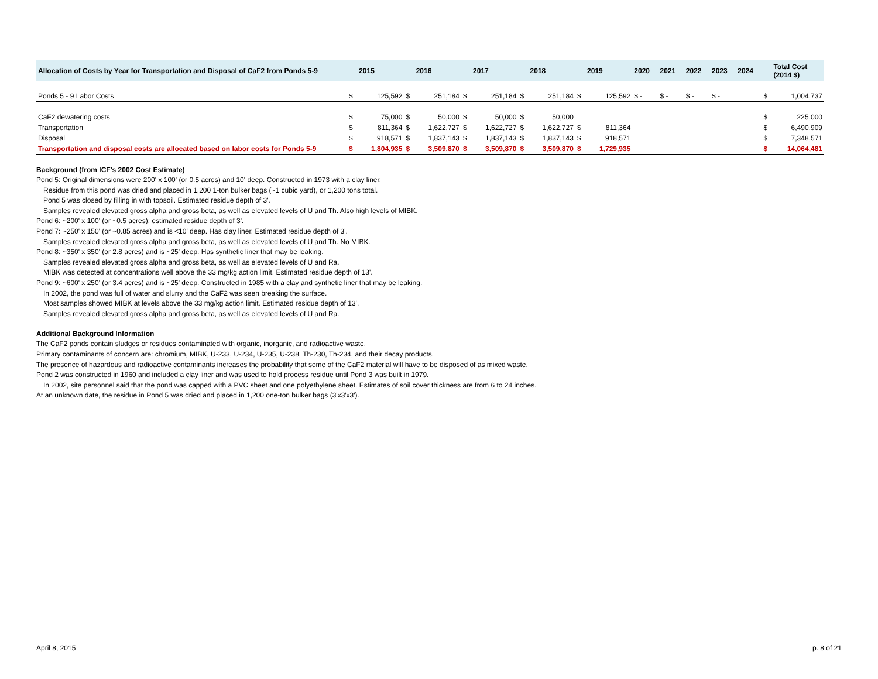| Allocation of Costs by Year for Transportation and Disposal of CaF2 from Ponds 5-9 | | 2015 | | 2016 | | 2017 | | 2018 | | 2019 | 2020 | 2021 | 2022 | 2023 | 2024 | | Total Cost (2014 $) |
| --- | --- | --- | --- | --- | --- | --- | --- | --- | --- | --- | --- | --- | --- | --- | --- | --- | --- |
| Ponds 5 - 9 Labor Costs | $ | 125,592 | $ | 251,184 | $ | 251,184 | $ | 251,184 | $ | 125,592 | $ - | $ - | $ - | $ - | | $ | 1,004,737 |
| CaF2 dewatering costs | $ | 75,000 | $ | 50,000 | $ | 50,000 | $ | 50,000 | | | | | | | | $ | 225,000 |
| Transportation | $ | 811,364 | $ | 1,622,727 | $ | 1,622,727 | $ | 1,622,727 | $ | 811,364 | | | | | | $ | 6,490,909 |
| Disposal | $ | 918,571 | $ | 1,837,143 | $ | 1,837,143 | $ | 1,837,143 | $ | 918,571 | | | | | | $ | 7,348,571 |
| Transportation and disposal costs are allocated based on labor costs for Ponds 5-9 | $ | 1,804,935 | $ | 3,509,870 | $ | 3,509,870 | $ | 3,509,870 | $ | 1,729,935 | | | | | | $ | 14,064,481 |
Background (from ICF's 2002 Cost Estimate)
Pond 5: Original dimensions were 200' x 100' (or 0.5 acres) and 10' deep. Constructed in 1973 with a clay liner.
Residue from this pond was dried and placed in 1,200 1-ton bulker bags (~1 cubic yard), or 1,200 tons total.
Pond 5 was closed by filling in with topsoil. Estimated residue depth of 3'.
Samples revealed elevated gross alpha and gross beta, as well as elevated levels of U and Th. Also high levels of MIBK.
Pond 6: ~200' x 100' (or ~0.5 acres); estimated residue depth of 3'.
Pond 7: ~250' x 150' (or ~0.85 acres) and is <10' deep. Has clay liner. Estimated residue depth of 3'.
Samples revealed elevated gross alpha and gross beta, as well as elevated levels of U and Th. No MIBK.
Pond 8: ~350' x 350' (or 2.8 acres) and is ~25' deep. Has synthetic liner that may be leaking.
Samples revealed elevated gross alpha and gross beta, as well as elevated levels of U and Ra.
MIBK was detected at concentrations well above the 33 mg/kg action limit. Estimated residue depth of 13'.
Pond 9: ~600' x 250' (or 3.4 acres) and is ~25' deep. Constructed in 1985 with a clay and synthetic liner that may be leaking.
In 2002, the pond was full of water and slurry and the CaF2 was seen breaking the surface.
Most samples showed MIBK at levels above the 33 mg/kg action limit. Estimated residue depth of 13'.
Samples revealed elevated gross alpha and gross beta, as well as elevated levels of U and Ra.
Additional Background Information
The CaF2 ponds contain sludges or residues contaminated with organic, inorganic, and radioactive waste.
Primary contaminants of concern are: chromium, MIBK, U-233, U-234, U-235, U-238, Th-230, Th-234, and their decay products.
The presence of hazardous and radioactive contaminants increases the probability that some of the CaF2 material will have to be disposed of as mixed waste.
Pond 2 was constructed in 1960 and included a clay liner and was used to hold process residue until Pond 3 was built in 1979.
In 2002, site personnel said that the pond was capped with a PVC sheet and one polyethylene sheet. Estimates of soil cover thickness are from 6 to 24 inches.
At an unknown date, the residue in Pond 5 was dried and placed in 1,200 one-ton bulker bags (3'x3'x3').
April 8, 2015 p. 8 of 21